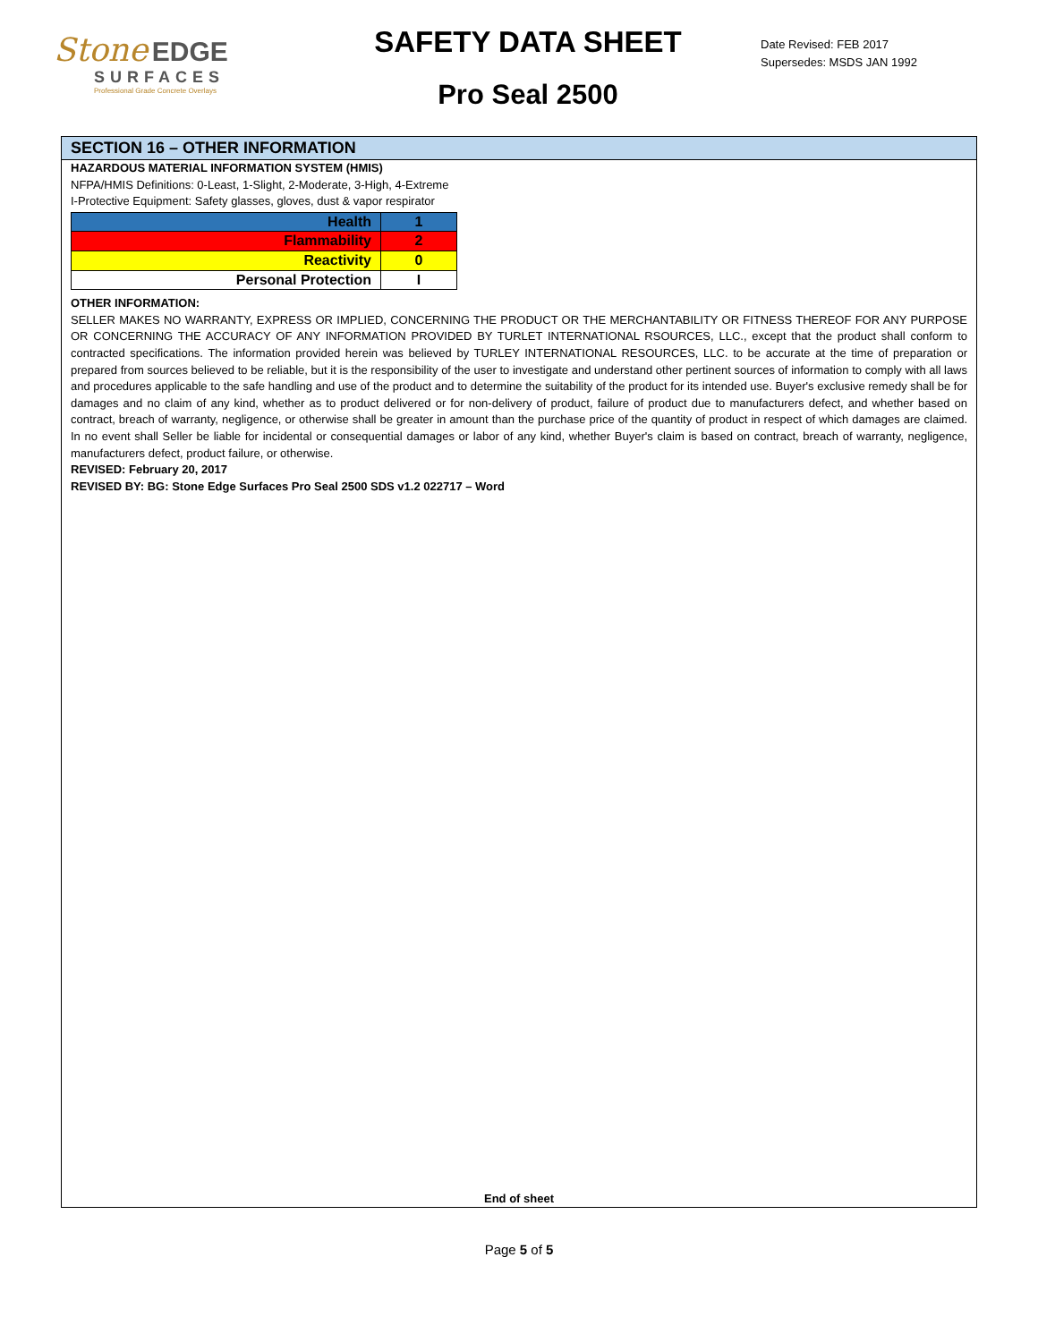Stone EDGE
SURFACES
Professional Grade Concrete Overlays
SAFETY DATA SHEET
Pro Seal 2500
Date Revised: FEB 2017
Supersedes: MSDS JAN 1992
SECTION 16 – OTHER INFORMATION
HAZARDOUS MATERIAL INFORMATION SYSTEM (HMIS)
NFPA/HMIS Definitions: 0-Least, 1-Slight, 2-Moderate, 3-High, 4-Extreme
I-Protective Equipment: Safety glasses, gloves, dust & vapor respirator
| Health | 1 |
| Flammability | 2 |
| Reactivity | 0 |
| Personal Protection | I |
OTHER INFORMATION:
SELLER MAKES NO WARRANTY, EXPRESS OR IMPLIED, CONCERNING THE PRODUCT OR THE MERCHANTABILITY OR FITNESS THEREOF FOR ANY PURPOSE OR CONCERNING THE ACCURACY OF ANY INFORMATION PROVIDED BY TURLET INTERNATIONAL RSOURCES, LLC., except that the product shall conform to contracted specifications. The information provided herein was believed by TURLEY INTERNATIONAL RESOURCES, LLC. to be accurate at the time of preparation or prepared from sources believed to be reliable, but it is the responsibility of the user to investigate and understand other pertinent sources of information to comply with all laws and procedures applicable to the safe handling and use of the product and to determine the suitability of the product for its intended use. Buyer's exclusive remedy shall be for damages and no claim of any kind, whether as to product delivered or for non-delivery of product, failure of product due to manufacturers defect, and whether based on contract, breach of warranty, negligence, or otherwise shall be greater in amount than the purchase price of the quantity of product in respect of which damages are claimed. In no event shall Seller be liable for incidental or consequential damages or labor of any kind, whether Buyer's claim is based on contract, breach of warranty, negligence, manufacturers defect, product failure, or otherwise.
REVISED: February 20, 2017
REVISED BY: BG: Stone Edge Surfaces Pro Seal 2500 SDS v1.2 022717 – Word
End of sheet
Page 5 of 5